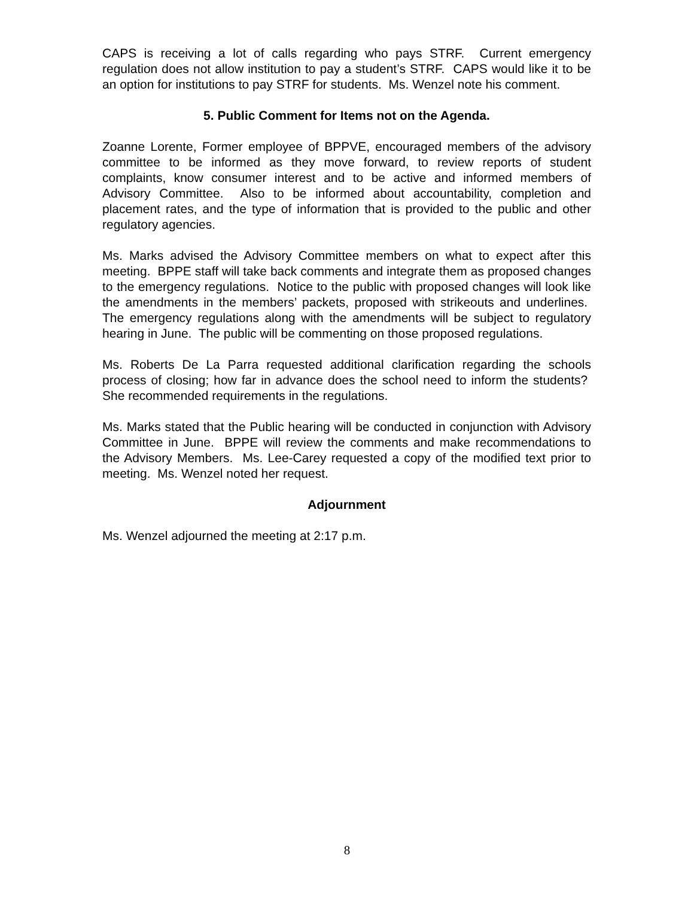CAPS is receiving a lot of calls regarding who pays STRF. Current emergency regulation does not allow institution to pay a student’s STRF. CAPS would like it to be an option for institutions to pay STRF for students. Ms. Wenzel note his comment.
5. Public Comment for Items not on the Agenda.
Zoanne Lorente, Former employee of BPPVE, encouraged members of the advisory committee to be informed as they move forward, to review reports of student complaints, know consumer interest and to be active and informed members of Advisory Committee. Also to be informed about accountability, completion and placement rates, and the type of information that is provided to the public and other regulatory agencies.
Ms. Marks advised the Advisory Committee members on what to expect after this meeting. BPPE staff will take back comments and integrate them as proposed changes to the emergency regulations. Notice to the public with proposed changes will look like the amendments in the members’ packets, proposed with strikeouts and underlines. The emergency regulations along with the amendments will be subject to regulatory hearing in June. The public will be commenting on those proposed regulations.
Ms. Roberts De La Parra requested additional clarification regarding the schools process of closing; how far in advance does the school need to inform the students? She recommended requirements in the regulations.
Ms. Marks stated that the Public hearing will be conducted in conjunction with Advisory Committee in June. BPPE will review the comments and make recommendations to the Advisory Members. Ms. Lee-Carey requested a copy of the modified text prior to meeting. Ms. Wenzel noted her request.
Adjournment
Ms. Wenzel adjourned the meeting at 2:17 p.m.
8